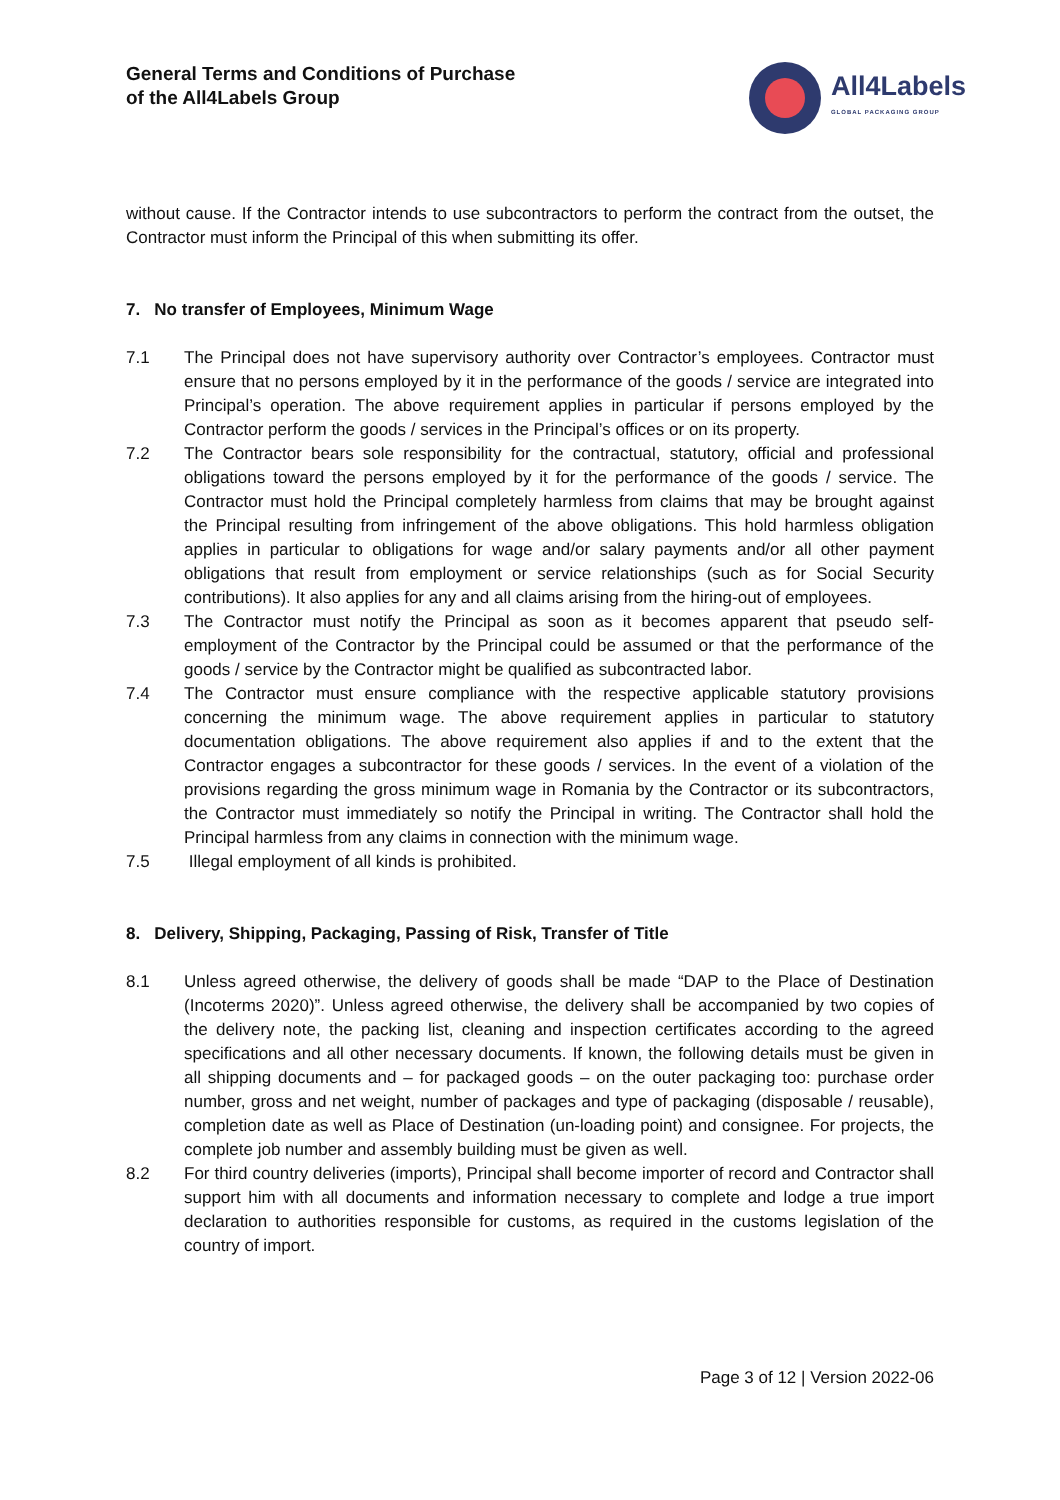General Terms and Conditions of Purchase
of the All4Labels Group
All4Labels
GLOBAL PACKAGING GROUP
without cause. If the Contractor intends to use subcontractors to perform the contract from the outset, the Contractor must inform the Principal of this when submitting its offer.
7. No transfer of Employees, Minimum Wage
7.1 The Principal does not have supervisory authority over Contractor’s employees. Contractor must ensure that no persons employed by it in the performance of the goods / service are integrated into Principal’s operation. The above requirement applies in particular if persons employed by the Contractor perform the goods / services in the Principal’s offices or on its property.
7.2 The Contractor bears sole responsibility for the contractual, statutory, official and professional obligations toward the persons employed by it for the performance of the goods / service. The Contractor must hold the Principal completely harmless from claims that may be brought against the Principal resulting from infringement of the above obligations. This hold harmless obligation applies in particular to obligations for wage and/or salary payments and/or all other payment obligations that result from employment or service relationships (such as for Social Security contributions). It also applies for any and all claims arising from the hiring-out of employees.
7.3 The Contractor must notify the Principal as soon as it becomes apparent that pseudo self-employment of the Contractor by the Principal could be assumed or that the performance of the goods / service by the Contractor might be qualified as subcontracted labor.
7.4 The Contractor must ensure compliance with the respective applicable statutory provisions concerning the minimum wage. The above requirement applies in particular to statutory documentation obligations. The above requirement also applies if and to the extent that the Contractor engages a subcontractor for these goods / services. In the event of a violation of the provisions regarding the gross minimum wage in Romania by the Contractor or its subcontractors, the Contractor must immediately so notify the Principal in writing. The Contractor shall hold the Principal harmless from any claims in connection with the minimum wage.
7.5 Illegal employment of all kinds is prohibited.
8. Delivery, Shipping, Packaging, Passing of Risk, Transfer of Title
8.1 Unless agreed otherwise, the delivery of goods shall be made “DAP to the Place of Destination (Incoterms 2020)”. Unless agreed otherwise, the delivery shall be accompanied by two copies of the delivery note, the packing list, cleaning and inspection certificates according to the agreed specifications and all other necessary documents. If known, the following details must be given in all shipping documents and – for packaged goods – on the outer packaging too: purchase order number, gross and net weight, number of packages and type of packaging (disposable / reusable), completion date as well as Place of Destination (un-loading point) and consignee. For projects, the complete job number and assembly building must be given as well.
8.2 For third country deliveries (imports), Principal shall become importer of record and Contractor shall support him with all documents and information necessary to complete and lodge a true import declaration to authorities responsible for customs, as required in the customs legislation of the country of import.
Page 3 of 12 | Version 2022-06